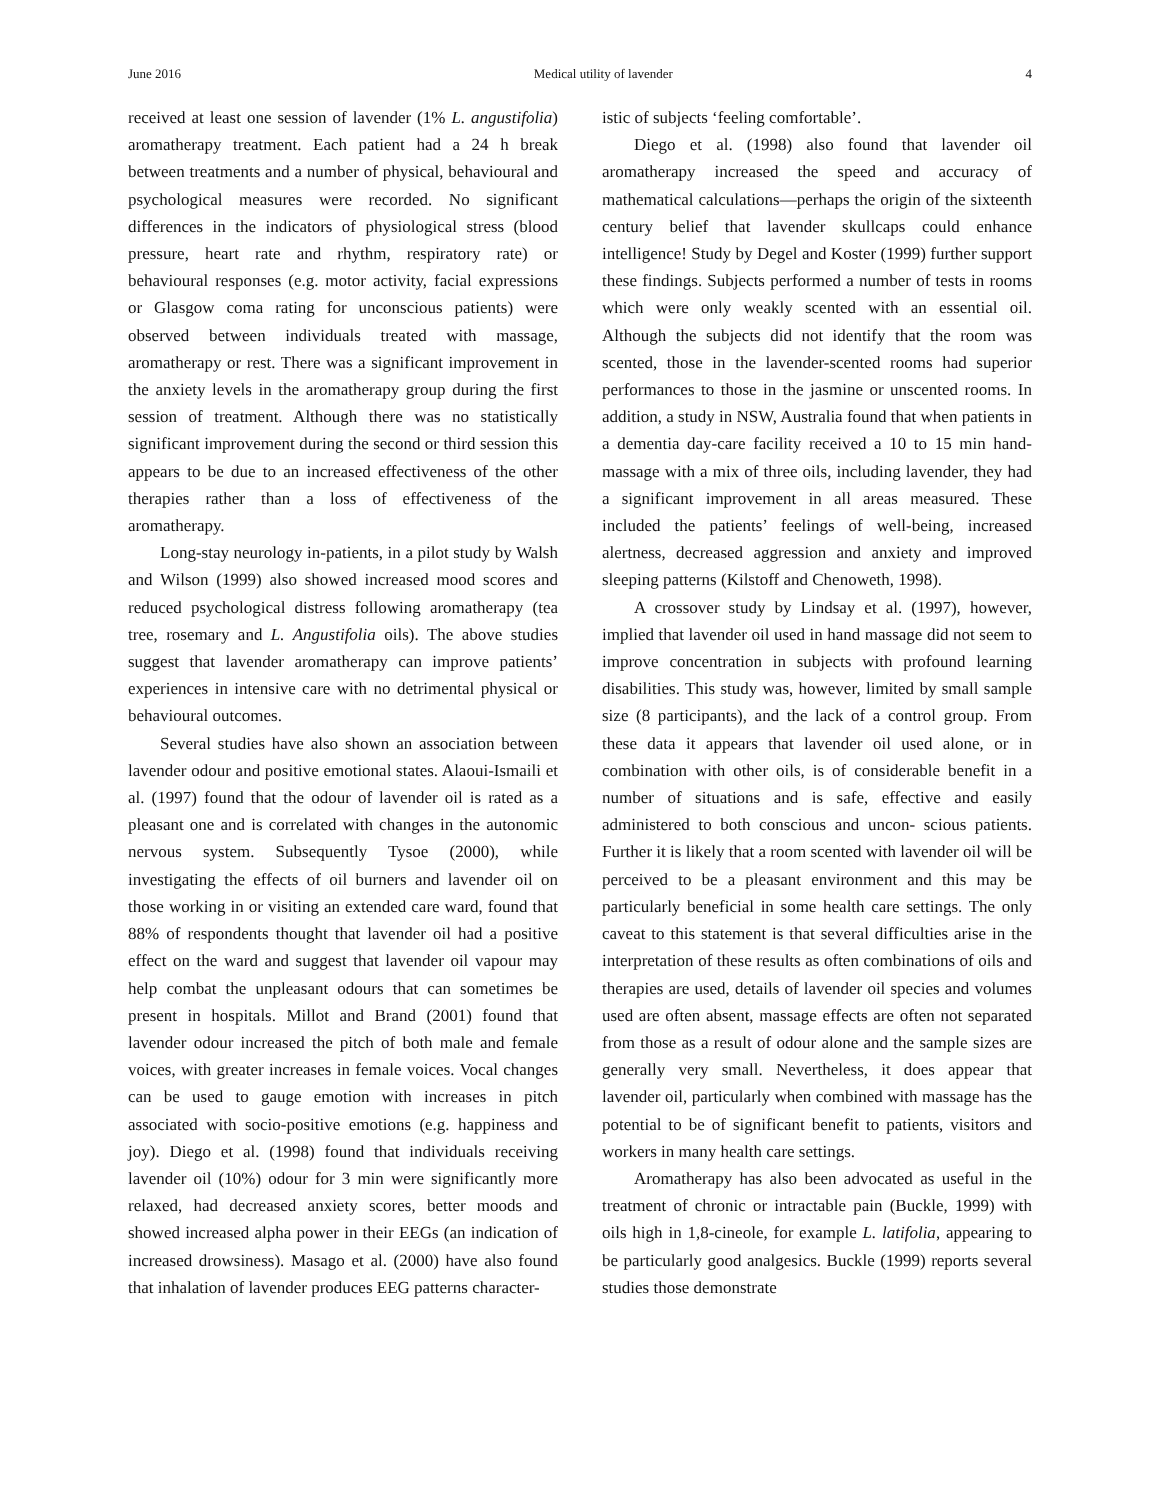June 2016 Medical utility of lavender 4
received at least one session of lavender (1% L. angustifolia) aromatherapy treatment. Each patient had a 24 h break between treatments and a number of physical, behavioural and psychological measures were recorded. No significant differences in the indicators of physiological stress (blood pressure, heart rate and rhythm, respiratory rate) or behavioural responses (e.g. motor activity, facial expressions or Glasgow coma rating for unconscious patients) were observed between individuals treated with massage, aromatherapy or rest. There was a significant improvement in the anxiety levels in the aromatherapy group during the first session of treatment. Although there was no statistically significant improvement during the second or third session this appears to be due to an increased effectiveness of the other therapies rather than a loss of effectiveness of the aromatherapy.
Long-stay neurology in-patients, in a pilot study by Walsh and Wilson (1999) also showed increased mood scores and reduced psychological distress following aromatherapy (tea tree, rosemary and L. Angustifolia oils). The above studies suggest that lavender aromatherapy can improve patients’ experiences in intensive care with no detrimental physical or behavioural outcomes.
Several studies have also shown an association between lavender odour and positive emotional states. Alaoui-Ismaili et al. (1997) found that the odour of lavender oil is rated as a pleasant one and is correlated with changes in the autonomic nervous system. Subsequently Tysoe (2000), while investigating the effects of oil burners and lavender oil on those working in or visiting an extended care ward, found that 88% of respondents thought that lavender oil had a positive effect on the ward and suggest that lavender oil vapour may help combat the unpleasant odours that can sometimes be present in hospitals. Millot and Brand (2001) found that lavender odour increased the pitch of both male and female voices, with greater increases in female voices. Vocal changes can be used to gauge emotion with increases in pitch associated with socio-positive emotions (e.g. happiness and joy). Diego et al. (1998) found that individuals receiving lavender oil (10%) odour for 3 min were significantly more relaxed, had decreased anxiety scores, better moods and showed increased alpha power in their EEGs (an indication of increased drowsiness). Masago et al. (2000) have also found that inhalation of lavender produces EEG patterns character-
istic of subjects ‘feeling comfortable’.
Diego et al. (1998) also found that lavender oil aromatherapy increased the speed and accuracy of mathematical calculations—perhaps the origin of the sixteenth century belief that lavender skullcaps could enhance intelligence! Study by Degel and Koster (1999) further support these findings. Subjects performed a number of tests in rooms which were only weakly scented with an essential oil. Although the subjects did not identify that the room was scented, those in the lavender-scented rooms had superior performances to those in the jasmine or unscented rooms. In addition, a study in NSW, Australia found that when patients in a dementia day-care facility received a 10 to 15 min hand-massage with a mix of three oils, including lavender, they had a significant improvement in all areas measured. These included the patients’ feelings of well-being, increased alertness, decreased aggression and anxiety and improved sleeping patterns (Kilstoff and Chenoweth, 1998).
A crossover study by Lindsay et al. (1997), however, implied that lavender oil used in hand massage did not seem to improve concentration in subjects with profound learning disabilities. This study was, however, limited by small sample size (8 participants), and the lack of a control group. From these data it appears that lavender oil used alone, or in combination with other oils, is of considerable benefit in a number of situations and is safe, effective and easily administered to both conscious and uncon- scious patients. Further it is likely that a room scented with lavender oil will be perceived to be a pleasant environment and this may be particularly beneficial in some health care settings. The only caveat to this statement is that several difficulties arise in the interpretation of these results as often combinations of oils and therapies are used, details of lavender oil species and volumes used are often absent, massage effects are often not separated from those as a result of odour alone and the sample sizes are generally very small. Nevertheless, it does appear that lavender oil, particularly when combined with massage has the potential to be of significant benefit to patients, visitors and workers in many health care settings.
Aromatherapy has also been advocated as useful in the treatment of chronic or intractable pain (Buckle, 1999) with oils high in 1,8-cineole, for example L. latifolia, appearing to be particularly good analgesics. Buckle (1999) reports several studies those demonstrate